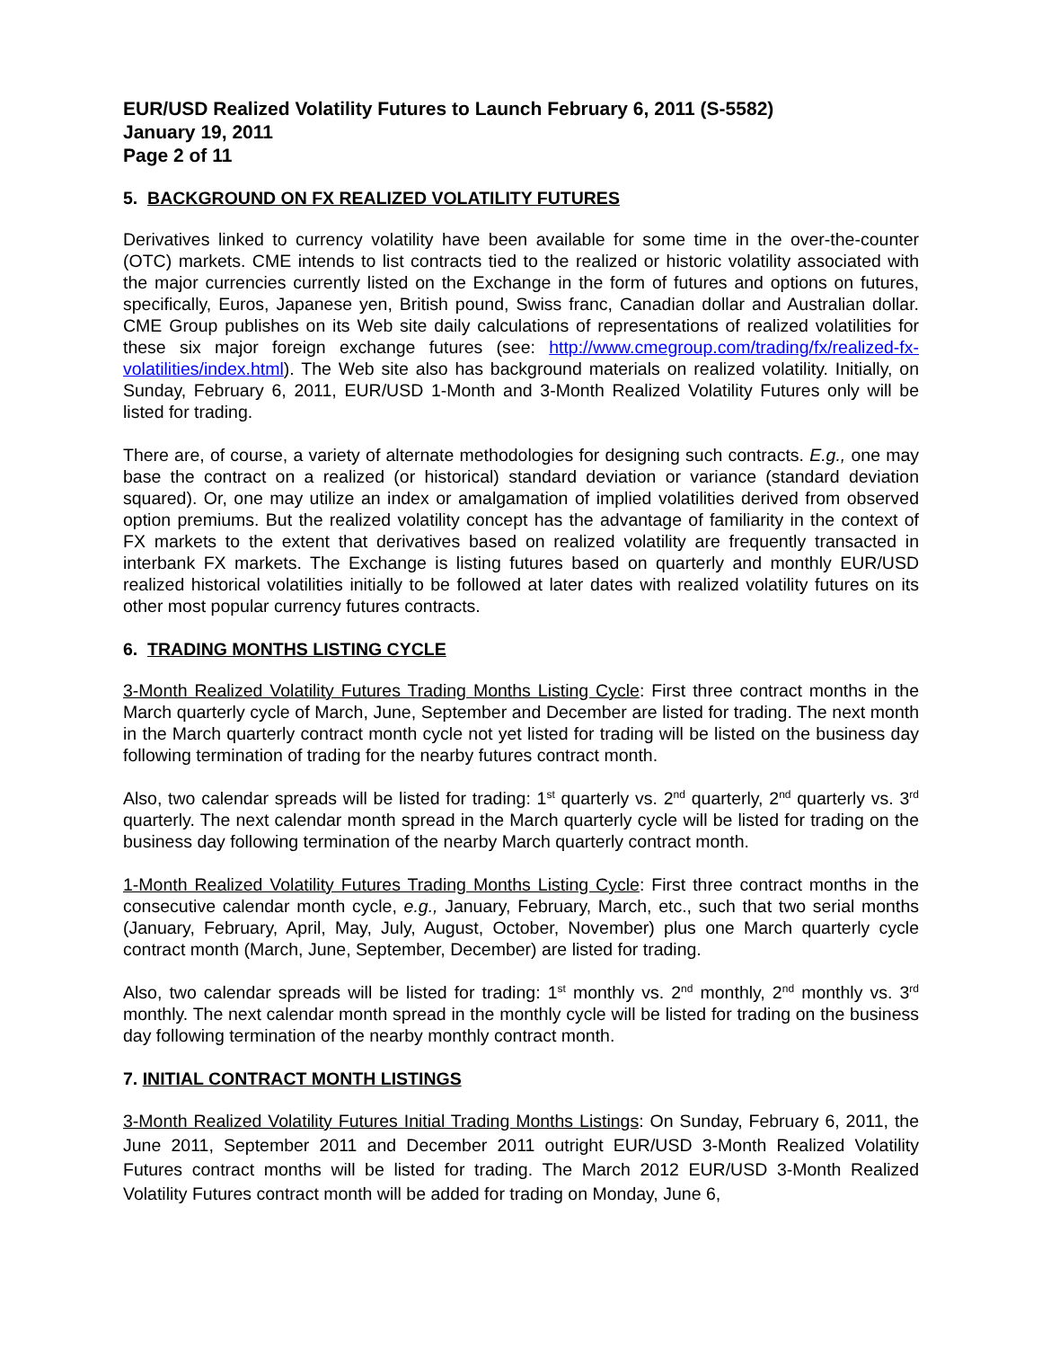EUR/USD Realized Volatility Futures to Launch February 6, 2011 (S-5582)
January 19, 2011
Page 2 of 11
5. BACKGROUND ON FX REALIZED VOLATILITY FUTURES
Derivatives linked to currency volatility have been available for some time in the over-the-counter (OTC) markets. CME intends to list contracts tied to the realized or historic volatility associated with the major currencies currently listed on the Exchange in the form of futures and options on futures, specifically, Euros, Japanese yen, British pound, Swiss franc, Canadian dollar and Australian dollar. CME Group publishes on its Web site daily calculations of representations of realized volatilities for these six major foreign exchange futures (see: http://www.cmegroup.com/trading/fx/realized-fx-volatilities/index.html). The Web site also has background materials on realized volatility. Initially, on Sunday, February 6, 2011, EUR/USD 1-Month and 3-Month Realized Volatility Futures only will be listed for trading.
There are, of course, a variety of alternate methodologies for designing such contracts. E.g., one may base the contract on a realized (or historical) standard deviation or variance (standard deviation squared). Or, one may utilize an index or amalgamation of implied volatilities derived from observed option premiums. But the realized volatility concept has the advantage of familiarity in the context of FX markets to the extent that derivatives based on realized volatility are frequently transacted in interbank FX markets. The Exchange is listing futures based on quarterly and monthly EUR/USD realized historical volatilities initially to be followed at later dates with realized volatility futures on its other most popular currency futures contracts.
6. TRADING MONTHS LISTING CYCLE
3-Month Realized Volatility Futures Trading Months Listing Cycle: First three contract months in the March quarterly cycle of March, June, September and December are listed for trading. The next month in the March quarterly contract month cycle not yet listed for trading will be listed on the business day following termination of trading for the nearby futures contract month.
Also, two calendar spreads will be listed for trading: 1<sup>st</sup> quarterly vs. 2<sup>nd</sup> quarterly, 2<sup>nd</sup> quarterly vs. 3<sup>rd</sup> quarterly. The next calendar month spread in the March quarterly cycle will be listed for trading on the business day following termination of the nearby March quarterly contract month.
1-Month Realized Volatility Futures Trading Months Listing Cycle: First three contract months in the consecutive calendar month cycle, e.g., January, February, March, etc., such that two serial months (January, February, April, May, July, August, October, November) plus one March quarterly cycle contract month (March, June, September, December) are listed for trading.
Also, two calendar spreads will be listed for trading: 1<sup>st</sup> monthly vs. 2<sup>nd</sup> monthly, 2<sup>nd</sup> monthly vs. 3<sup>rd</sup> monthly. The next calendar month spread in the monthly cycle will be listed for trading on the business day following termination of the nearby monthly contract month.
7. INITIAL CONTRACT MONTH LISTINGS
3-Month Realized Volatility Futures Initial Trading Months Listings: On Sunday, February 6, 2011, the June 2011, September 2011 and December 2011 outright EUR/USD 3-Month Realized Volatility Futures contract months will be listed for trading. The March 2012 EUR/USD 3-Month Realized Volatility Futures contract month will be added for trading on Monday, June 6,